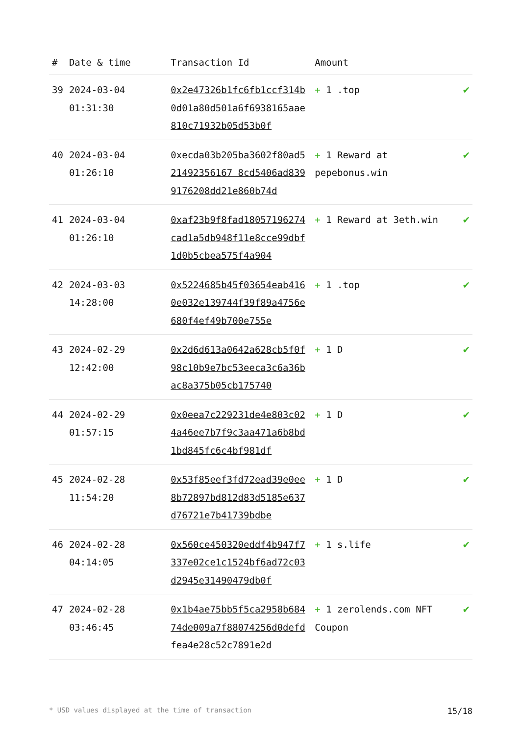| # | Date & time | Transaction Id | Amount | |
| --- | --- | --- | --- | --- |
| 39 | 2024-03-04 01:31:30 | 0x2e47326b1fc6fb1ccf314b0d01a80d501a6f6938165aae810c71932b05d53b0f | + 1 .top | ✔ |
| 40 | 2024-03-04 01:26:10 | 0xecda03b205ba3602f80ad521492356167 8cd5406ad8399176208dd21e860b74d | + 1 Reward at pepebonus.win | ✔ |
| 41 | 2024-03-04 01:26:10 | 0xaf23b9f8fad18057196274cad1a5db948f11e8cce99dbf1d0b5cbea575f4a904 | + 1 Reward at 3eth.win | ✔ |
| 42 | 2024-03-03 14:28:00 | 0x5224685b45f03654eab4160e032e139744f39f89a4756e680f4ef49b700e755e | + 1 .top | ✔ |
| 43 | 2024-02-29 12:42:00 | 0x2d6d613a0642a628cb5f0f98c10b9e7bc53eeca3c6a36bac8a375b05cb175740 | + 1 D | ✔ |
| 44 | 2024-02-29 01:57:15 | 0x0eea7c229231de4e803c024a46ee7b7f9c3aa471a6b8bd1bd845fc6c4bf981df | + 1 D | ✔ |
| 45 | 2024-02-28 11:54:20 | 0x53f85eef3fd72ead39e0ee8b72897bd812d83d5185e637d76721e7b41739bdbe | + 1 D | ✔ |
| 46 | 2024-02-28 04:14:05 | 0x560ce450320eddf4b947f7337e02ce1c1524bf6ad72c03d2945e31490479db0f | + 1 s.life | ✔ |
| 47 | 2024-02-28 03:46:45 | 0x1b4ae75bb5f5ca2958b68474de009a7f88074256d0defdfea4e28c52c7891e2d | + 1 zerolends.com NFT Coupon | ✔ |
* USD values displayed at the time of transaction 15/18